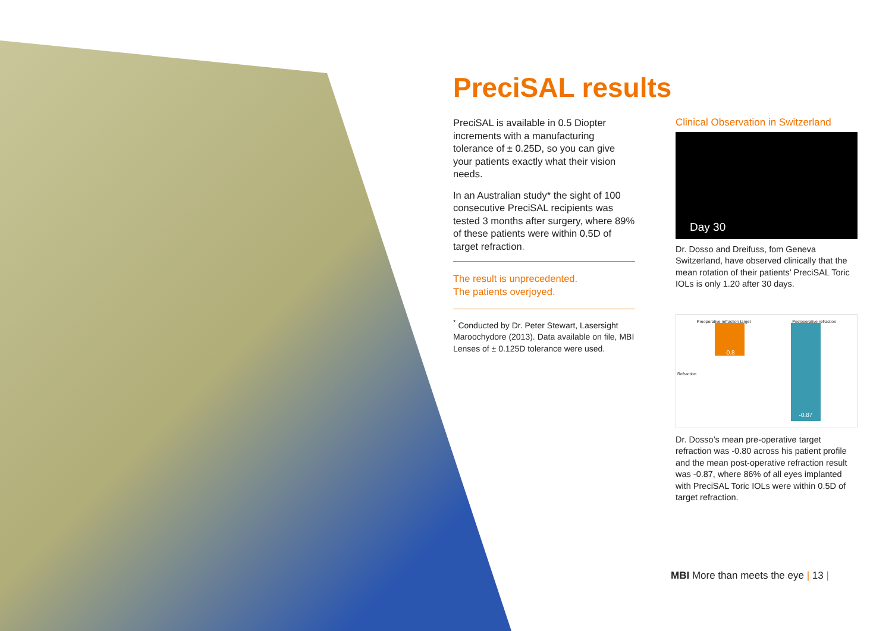PreciSAL results
PreciSAL is available in 0.5 Diopter increments with a manufacturing tolerance of ± 0.25D, so you can give your patients exactly what their vision needs.
In an Australian study* the sight of 100 consecutive PreciSAL recipients was tested 3 months after surgery, where 89% of these patients were within 0.5D of target refraction.
The result is unprecedented.
The patients overjoyed.
<sup>*</sup> Conducted by Dr. Peter Stewart, Lasersight Maroochydore (2013). Data available on file, MBI Lenses of ± 0.125D tolerance were used.
Clinical Observation in Switzerland
Day 30
Dr. Dosso and Dreifuss, fom Geneva Switzerland, have observed clinically that the mean rotation of their patients’ PreciSAL Toric IOLs is only 1.20 after 30 days.
Preoperative refraction target Postoperative refraction
Refraction
-0.8 -0.87
Dr. Dosso’s mean pre-operative target refraction was -0.80 across his patient profile and the mean post-operative refraction result was -0.87, where 86% of all eyes implanted with PreciSAL Toric IOLs were within 0.5D of target refraction.
MBI More than meets the eye | 13 |